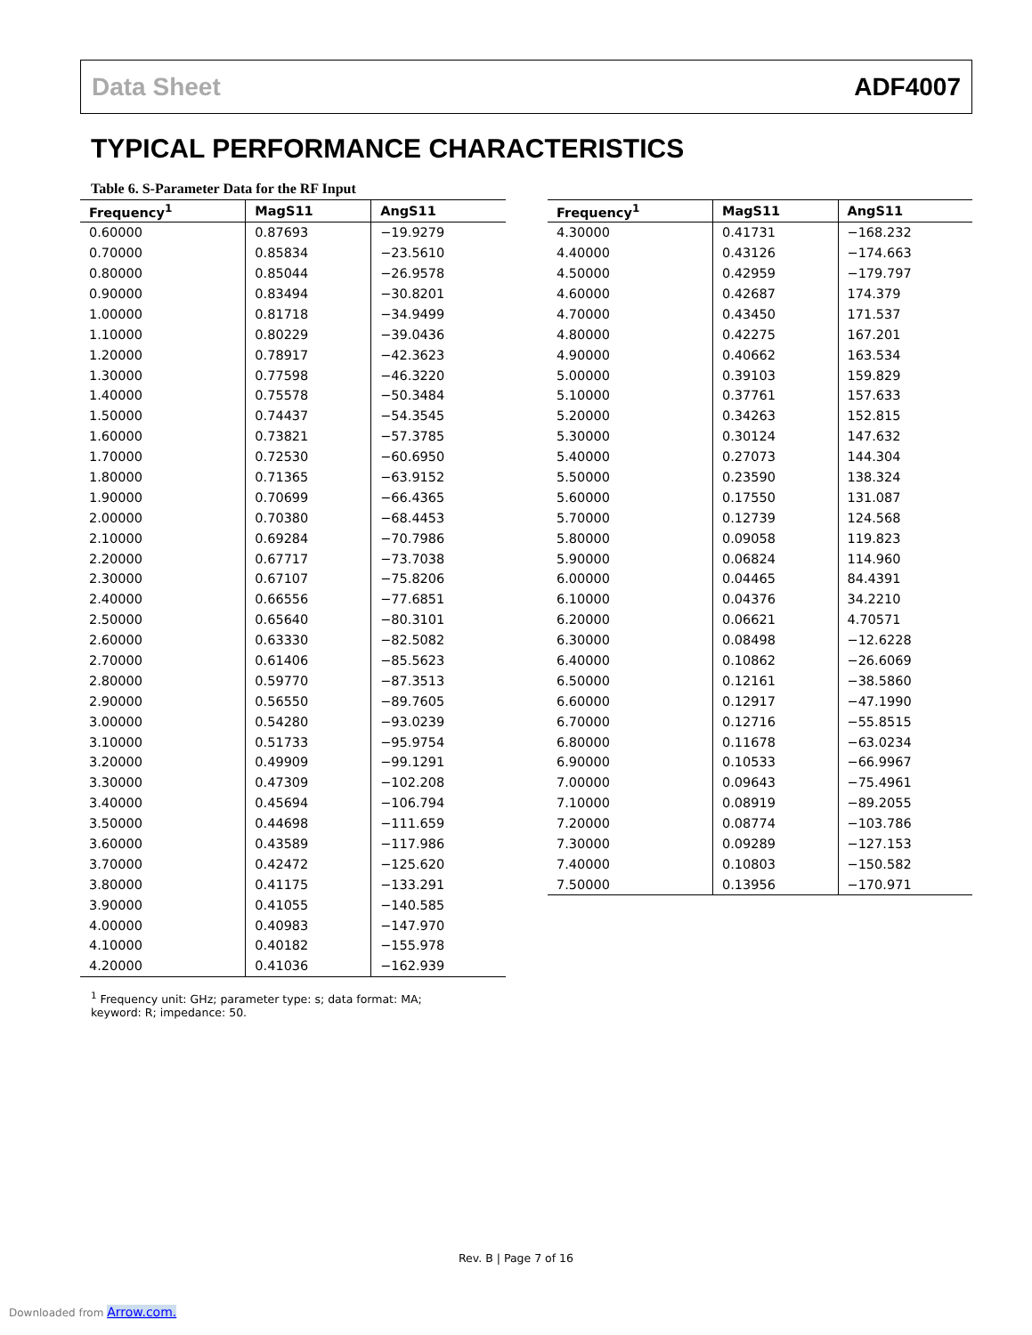Data Sheet ADF4007
TYPICAL PERFORMANCE CHARACTERISTICS
Table 6. S-Parameter Data for the RF Input
| Frequency<sup>1</sup> | MagS11 | AngS11 |
| --- | --- | --- |
| 0.60000 | 0.87693 | −19.9279 |
| 0.70000 | 0.85834 | −23.5610 |
| 0.80000 | 0.85044 | −26.9578 |
| 0.90000 | 0.83494 | −30.8201 |
| 1.00000 | 0.81718 | −34.9499 |
| 1.10000 | 0.80229 | −39.0436 |
| 1.20000 | 0.78917 | −42.3623 |
| 1.30000 | 0.77598 | −46.3220 |
| 1.40000 | 0.75578 | −50.3484 |
| 1.50000 | 0.74437 | −54.3545 |
| 1.60000 | 0.73821 | −57.3785 |
| 1.70000 | 0.72530 | −60.6950 |
| 1.80000 | 0.71365 | −63.9152 |
| 1.90000 | 0.70699 | −66.4365 |
| 2.00000 | 0.70380 | −68.4453 |
| 2.10000 | 0.69284 | −70.7986 |
| 2.20000 | 0.67717 | −73.7038 |
| 2.30000 | 0.67107 | −75.8206 |
| 2.40000 | 0.66556 | −77.6851 |
| 2.50000 | 0.65640 | −80.3101 |
| 2.60000 | 0.63330 | −82.5082 |
| 2.70000 | 0.61406 | −85.5623 |
| 2.80000 | 0.59770 | −87.3513 |
| 2.90000 | 0.56550 | −89.7605 |
| 3.00000 | 0.54280 | −93.0239 |
| 3.10000 | 0.51733 | −95.9754 |
| 3.20000 | 0.49909 | −99.1291 |
| 3.30000 | 0.47309 | −102.208 |
| 3.40000 | 0.45694 | −106.794 |
| 3.50000 | 0.44698 | −111.659 |
| 3.60000 | 0.43589 | −117.986 |
| 3.70000 | 0.42472 | −125.620 |
| 3.80000 | 0.41175 | −133.291 |
| 3.90000 | 0.41055 | −140.585 |
| 4.00000 | 0.40983 | −147.970 |
| 4.10000 | 0.40182 | −155.978 |
| 4.20000 | 0.41036 | −162.939 |
| Frequency<sup>1</sup> | MagS11 | AngS11 |
| --- | --- | --- |
| 4.30000 | 0.41731 | −168.232 |
| 4.40000 | 0.43126 | −174.663 |
| 4.50000 | 0.42959 | −179.797 |
| 4.60000 | 0.42687 | 174.379 |
| 4.70000 | 0.43450 | 171.537 |
| 4.80000 | 0.42275 | 167.201 |
| 4.90000 | 0.40662 | 163.534 |
| 5.00000 | 0.39103 | 159.829 |
| 5.10000 | 0.37761 | 157.633 |
| 5.20000 | 0.34263 | 152.815 |
| 5.30000 | 0.30124 | 147.632 |
| 5.40000 | 0.27073 | 144.304 |
| 5.50000 | 0.23590 | 138.324 |
| 5.60000 | 0.17550 | 131.087 |
| 5.70000 | 0.12739 | 124.568 |
| 5.80000 | 0.09058 | 119.823 |
| 5.90000 | 0.06824 | 114.960 |
| 6.00000 | 0.04465 | 84.4391 |
| 6.10000 | 0.04376 | 34.2210 |
| 6.20000 | 0.06621 | 4.70571 |
| 6.30000 | 0.08498 | −12.6228 |
| 6.40000 | 0.10862 | −26.6069 |
| 6.50000 | 0.12161 | −38.5860 |
| 6.60000 | 0.12917 | −47.1990 |
| 6.70000 | 0.12716 | −55.8515 |
| 6.80000 | 0.11678 | −63.0234 |
| 6.90000 | 0.10533 | −66.9967 |
| 7.00000 | 0.09643 | −75.4961 |
| 7.10000 | 0.08919 | −89.2055 |
| 7.20000 | 0.08774 | −103.786 |
| 7.30000 | 0.09289 | −127.153 |
| 7.40000 | 0.10803 | −150.582 |
| 7.50000 | 0.13956 | −170.971 |
<sup>1</sup> Frequency unit: GHz; parameter type: s; data format: MA; keyword: R; impedance: 50.
Rev. B | Page 7 of 16
Downloaded from Arrow.com.